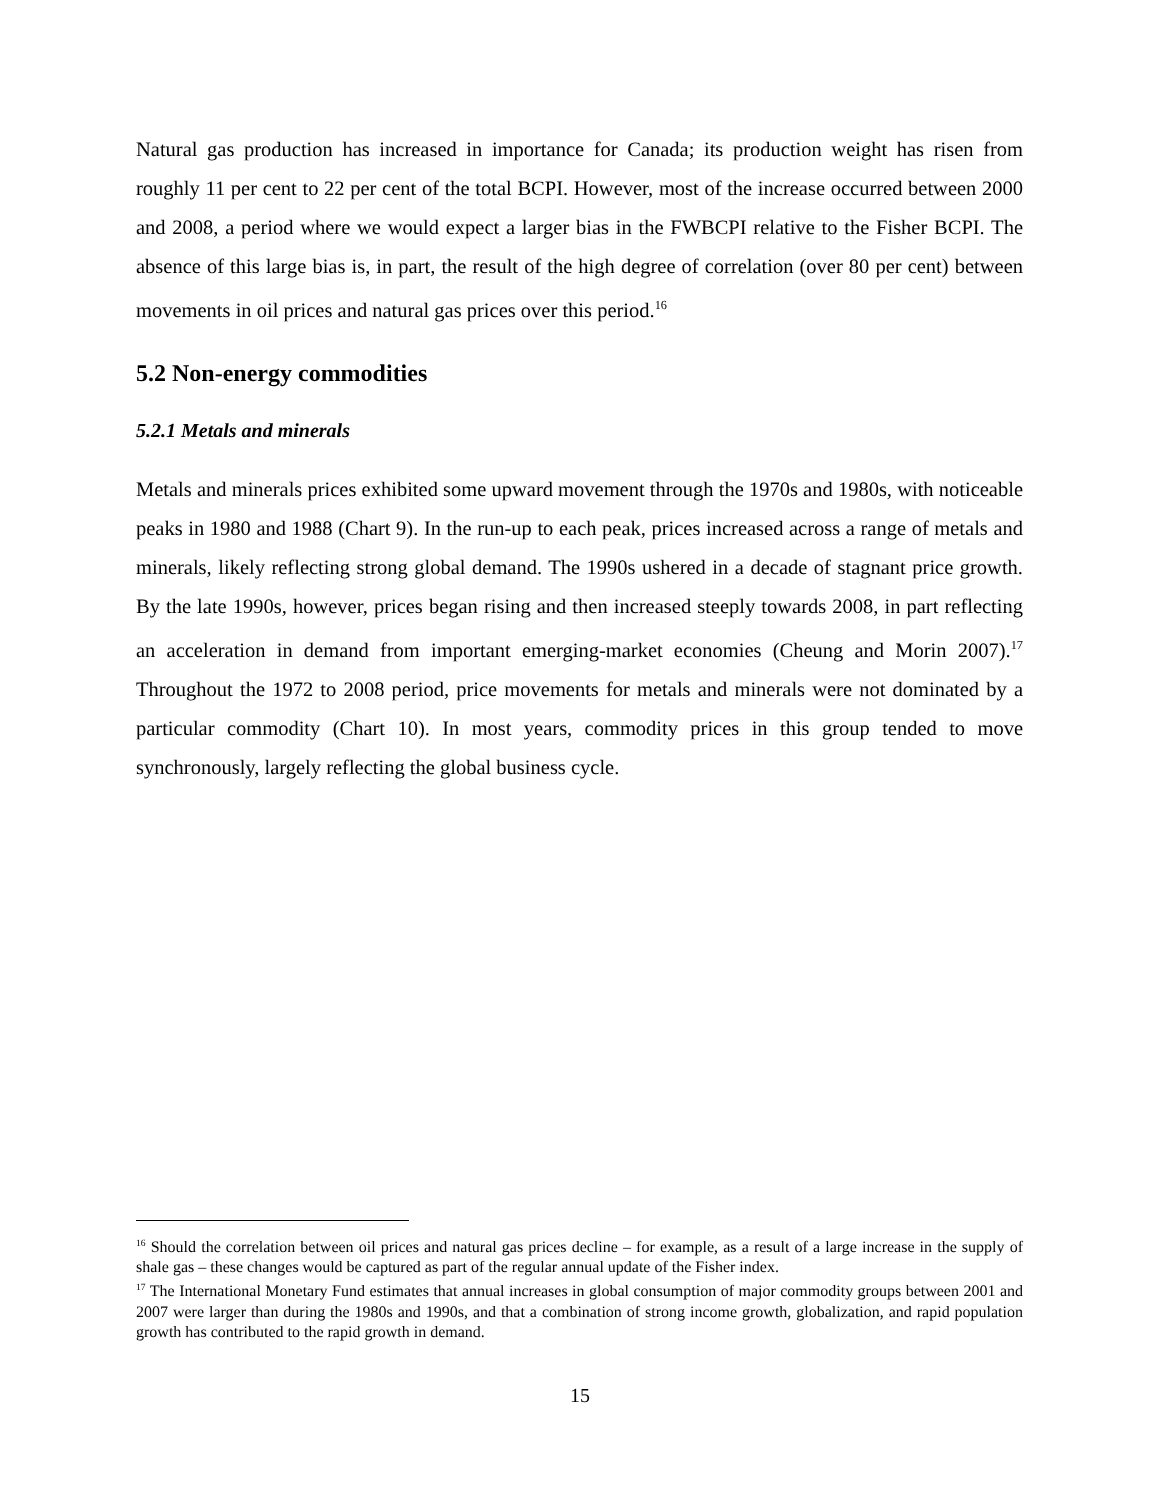Natural gas production has increased in importance for Canada; its production weight has risen from roughly 11 per cent to 22 per cent of the total BCPI. However, most of the increase occurred between 2000 and 2008, a period where we would expect a larger bias in the FWBCPI relative to the Fisher BCPI. The absence of this large bias is, in part, the result of the high degree of correlation (over 80 per cent) between movements in oil prices and natural gas prices over this period.<sup>16</sup>
5.2 Non-energy commodities
5.2.1 Metals and minerals
Metals and minerals prices exhibited some upward movement through the 1970s and 1980s, with noticeable peaks in 1980 and 1988 (Chart 9). In the run-up to each peak, prices increased across a range of metals and minerals, likely reflecting strong global demand. The 1990s ushered in a decade of stagnant price growth. By the late 1990s, however, prices began rising and then increased steeply towards 2008, in part reflecting an acceleration in demand from important emerging-market economies (Cheung and Morin 2007).<sup>17</sup> Throughout the 1972 to 2008 period, price movements for metals and minerals were not dominated by a particular commodity (Chart 10). In most years, commodity prices in this group tended to move synchronously, largely reflecting the global business cycle.
<sup>16</sup> Should the correlation between oil prices and natural gas prices decline – for example, as a result of a large increase in the supply of shale gas – these changes would be captured as part of the regular annual update of the Fisher index.
<sup>17</sup> The International Monetary Fund estimates that annual increases in global consumption of major commodity groups between 2001 and 2007 were larger than during the 1980s and 1990s, and that a combination of strong income growth, globalization, and rapid population growth has contributed to the rapid growth in demand.
15